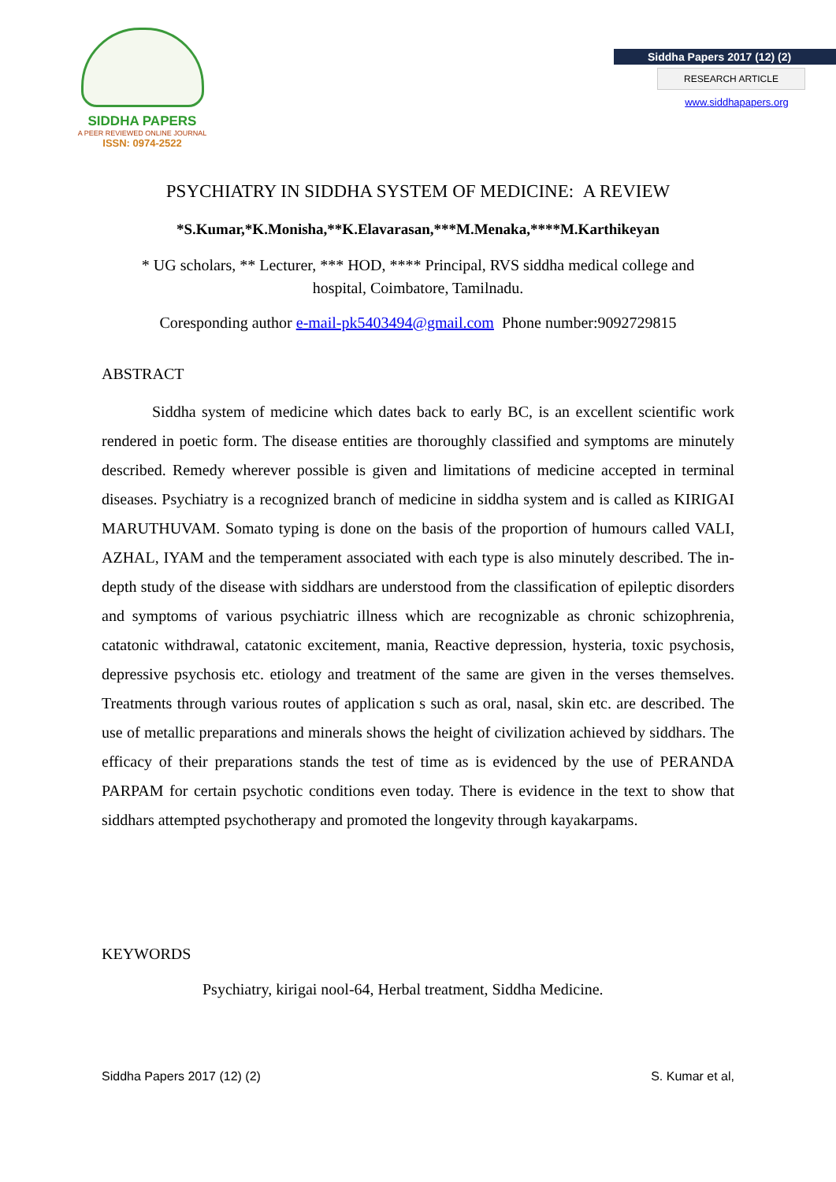SIDDHA PAPERS
A PEER REVIEWED ONLINE JOURNAL
ISSN: 0974-2522
Siddha Papers 2017 (12) (2)
RESEARCH ARTICLE
www.siddhapapers.org
PSYCHIATRY IN SIDDHA SYSTEM OF MEDICINE: A REVIEW
*S.Kumar,*K.Monisha,**K.Elavarasan,***M.Menaka,****M.Karthikeyan
* UG scholars, ** Lecturer, *** HOD, **** Principal, RVS siddha medical college and hospital, Coimbatore, Tamilnadu.
Coresponding author e-mail-pk5403494@gmail.com Phone number:9092729815
ABSTRACT
Siddha system of medicine which dates back to early BC, is an excellent scientific work rendered in poetic form. The disease entities are thoroughly classified and symptoms are minutely described. Remedy wherever possible is given and limitations of medicine accepted in terminal diseases. Psychiatry is a recognized branch of medicine in siddha system and is called as KIRIGAI MARUTHUVAM. Somato typing is done on the basis of the proportion of humours called VALI, AZHAL, IYAM and the temperament associated with each type is also minutely described. The in-depth study of the disease with siddhars are understood from the classification of epileptic disorders and symptoms of various psychiatric illness which are recognizable as chronic schizophrenia, catatonic withdrawal, catatonic excitement, mania, Reactive depression, hysteria, toxic psychosis, depressive psychosis etc. etiology and treatment of the same are given in the verses themselves. Treatments through various routes of application s such as oral, nasal, skin etc. are described. The use of metallic preparations and minerals shows the height of civilization achieved by siddhars. The efficacy of their preparations stands the test of time as is evidenced by the use of PERANDA PARPAM for certain psychotic conditions even today. There is evidence in the text to show that siddhars attempted psychotherapy and promoted the longevity through kayakarpams.
KEYWORDS
Psychiatry, kirigai nool-64, Herbal treatment, Siddha Medicine.
Siddha Papers 2017 (12) (2) S. Kumar et al,